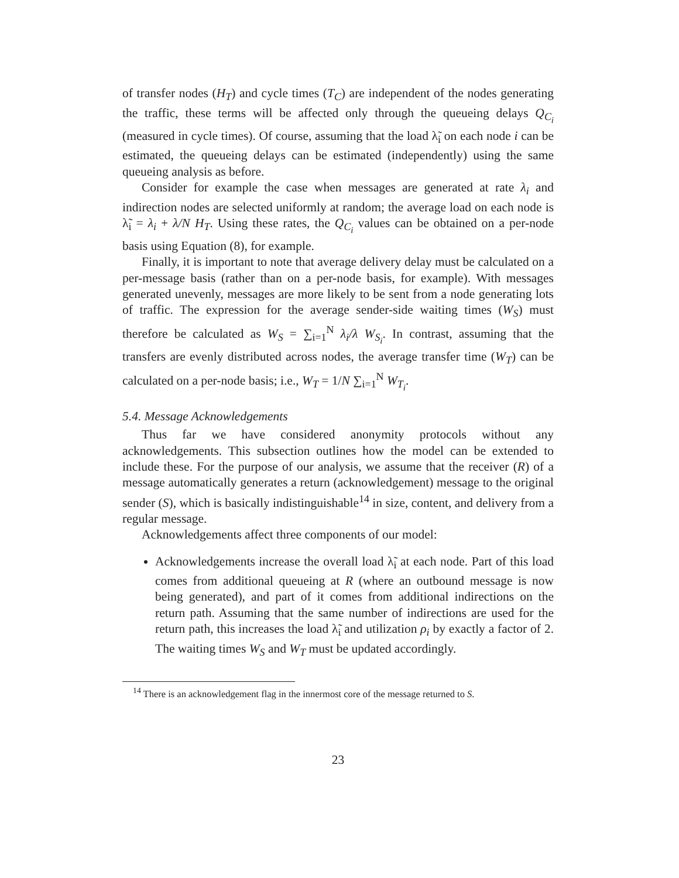of transfer nodes (H<sub>T</sub>) and cycle times (T<sub>C</sub>) are independent of the nodes generating the traffic, these terms will be affected only through the queueing delays Q<sub>C<sub>i</sub></sub> (measured in cycle times). Of course, assuming that the load λ̃<sub>i</sub> on each node i can be estimated, the queueing delays can be estimated (independently) using the same queueing analysis as before.
Consider for example the case when messages are generated at rate λ<sub>i</sub> and indirection nodes are selected uniformly at random; the average load on each node is λ̃<sub>i</sub> = λ<sub>i</sub> + λ/N H<sub>T</sub>. Using these rates, the Q<sub>C<sub>i</sub></sub> values can be obtained on a per-node basis using Equation (8), for example.
Finally, it is important to note that average delivery delay must be calculated on a per-message basis (rather than on a per-node basis, for example). With messages generated unevenly, messages are more likely to be sent from a node generating lots of traffic. The expression for the average sender-side waiting times (W<sub>S</sub>) must therefore be calculated as W<sub>S</sub> = ∑<sub>i=1</sub><sup>N</sup> λ<sub>i</sub>/λ W<sub>S<sub>i</sub></sub>. In contrast, assuming that the transfers are evenly distributed across nodes, the average transfer time (W<sub>T</sub>) can be calculated on a per-node basis; i.e., W<sub>T</sub> = 1/N ∑<sub>i=1</sub><sup>N</sup> W<sub>T<sub>i</sub></sub>.
5.4. Message Acknowledgements
Thus far we have considered anonymity protocols without any acknowledgements. This subsection outlines how the model can be extended to include these. For the purpose of our analysis, we assume that the receiver (R) of a message automatically generates a return (acknowledgement) message to the original sender (S), which is basically indistinguishable<sup>14</sup> in size, content, and delivery from a regular message.
Acknowledgements affect three components of our model:
Acknowledgements increase the overall load λ̃<sub>i</sub> at each node. Part of this load comes from additional queueing at R (where an outbound message is now being generated), and part of it comes from additional indirections on the return path. Assuming that the same number of indirections are used for the return path, this increases the load λ̃<sub>i</sub> and utilization ρ<sub>i</sub> by exactly a factor of 2. The waiting times W<sub>S</sub> and W<sub>T</sub> must be updated accordingly.
<sup>14</sup> There is an acknowledgement flag in the innermost core of the message returned to S.
23